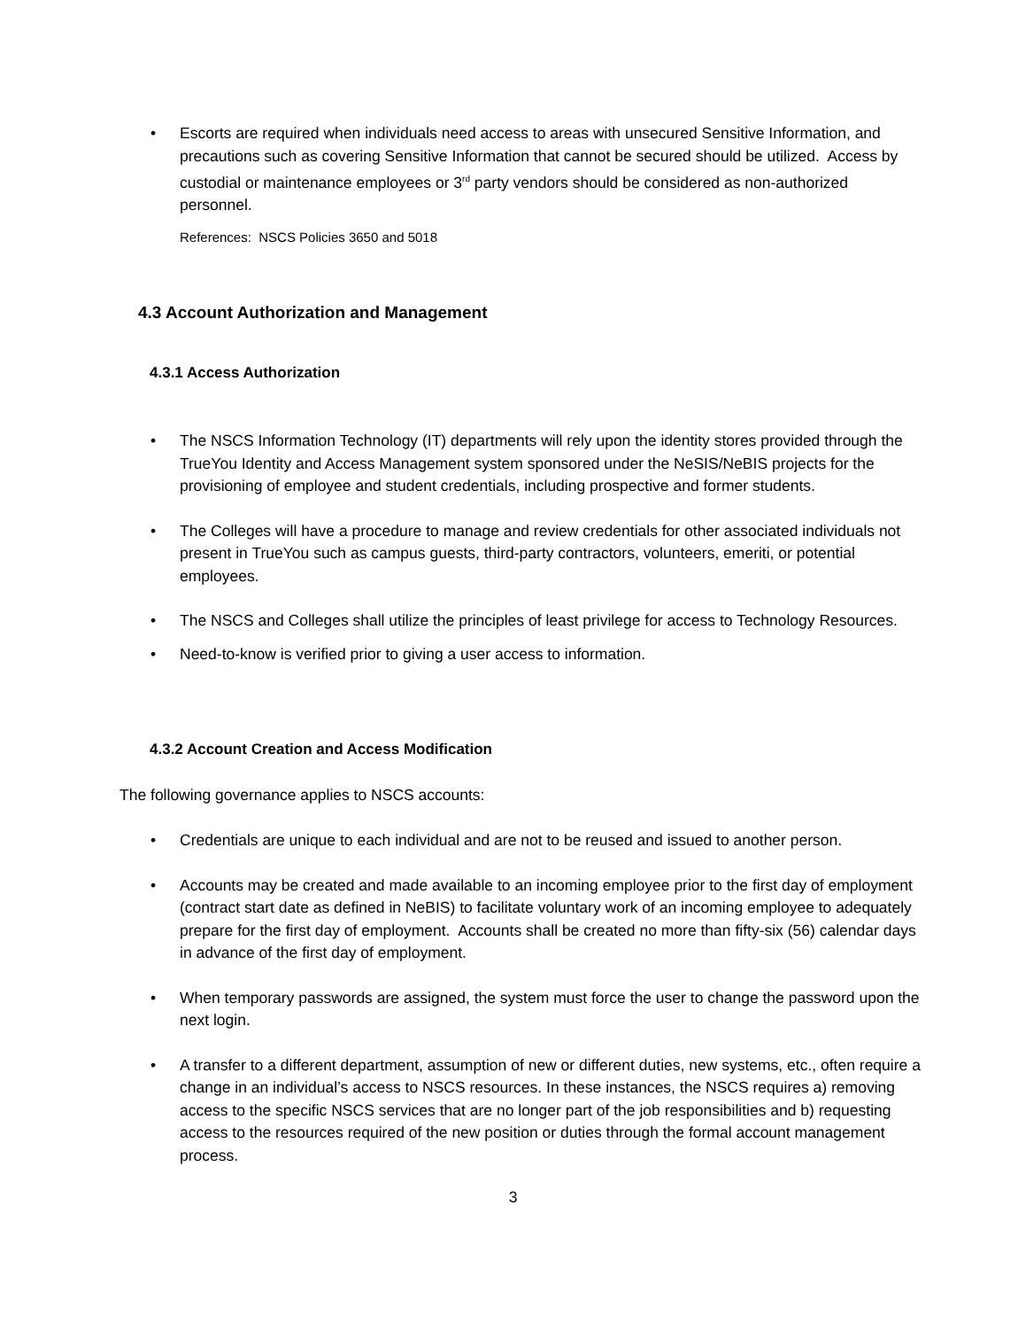• Escorts are required when individuals need access to areas with unsecured Sensitive Information, and precautions such as covering Sensitive Information that cannot be secured should be utilized. Access by custodial or maintenance employees or 3<sup>rd</sup> party vendors should be considered as non-authorized personnel.
References: NSCS Policies 3650 and 5018
4.3 Account Authorization and Management
4.3.1 Access Authorization
• The NSCS Information Technology (IT) departments will rely upon the identity stores provided through the TrueYou Identity and Access Management system sponsored under the NeSIS/NeBIS projects for the provisioning of employee and student credentials, including prospective and former students.
• The Colleges will have a procedure to manage and review credentials for other associated individuals not present in TrueYou such as campus guests, third-party contractors, volunteers, emeriti, or potential employees.
• The NSCS and Colleges shall utilize the principles of least privilege for access to Technology Resources.
• Need-to-know is verified prior to giving a user access to information.
4.3.2 Account Creation and Access Modification
The following governance applies to NSCS accounts:
• Credentials are unique to each individual and are not to be reused and issued to another person.
• Accounts may be created and made available to an incoming employee prior to the first day of employment (contract start date as defined in NeBIS) to facilitate voluntary work of an incoming employee to adequately prepare for the first day of employment. Accounts shall be created no more than fifty-six (56) calendar days in advance of the first day of employment.
• When temporary passwords are assigned, the system must force the user to change the password upon the next login.
• A transfer to a different department, assumption of new or different duties, new systems, etc., often require a change in an individual’s access to NSCS resources. In these instances, the NSCS requires a) removing access to the specific NSCS services that are no longer part of the job responsibilities and b) requesting access to the resources required of the new position or duties through the formal account management process.
3